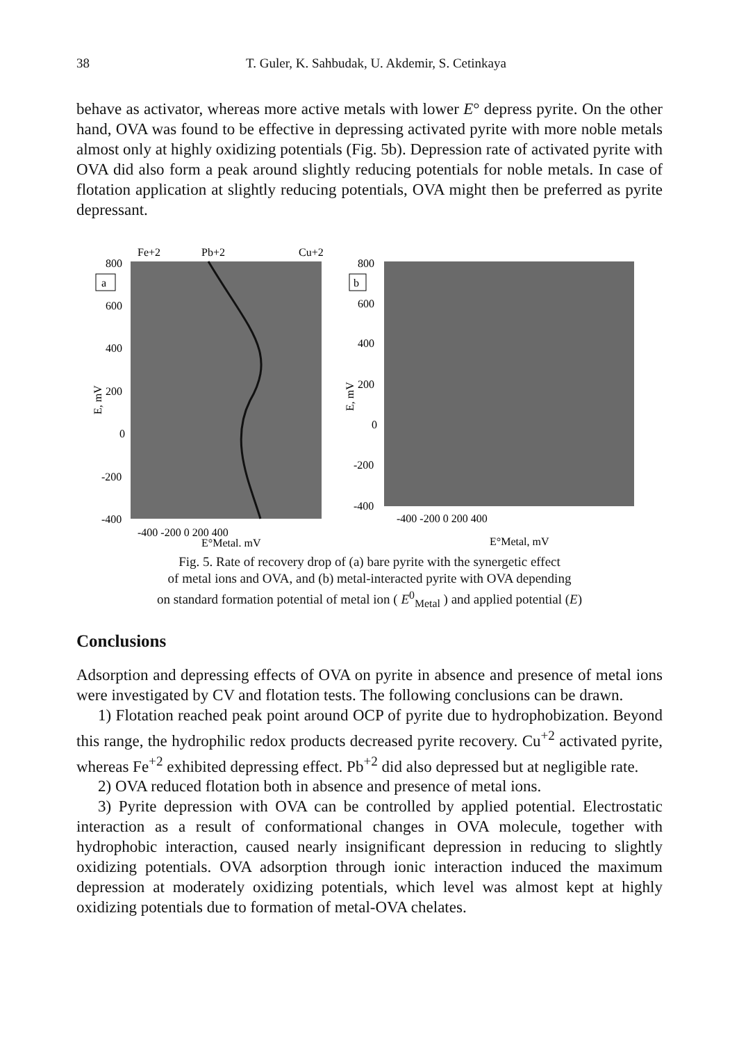38 T. Guler, K. Sahbudak, U. Akdemir, S. Cetinkaya
behave as activator, whereas more active metals with lower E° depress pyrite. On the other hand, OVA was found to be effective in depressing activated pyrite with more noble metals almost only at highly oxidizing potentials (Fig. 5b). Depression rate of activated pyrite with OVA did also form a peak around slightly reducing potentials for noble metals. In case of flotation application at slightly reducing potentials, OVA might then be preferred as pyrite depressant.
Fe+2
Pb+2
Cu+2
a
800
600
400
200
0
-200
-400
-400 -200 0 200 400
E°Metal, mV
E, mV
b
800
600
400
200
0
-200
-400
-400 -200 0 200 400
E°Metal, mV
E, mV
Fig. 5. Rate of recovery drop of (a) bare pyrite with the synergetic effect
of metal ions and OVA, and (b) metal-interacted pyrite with OVA depending
on standard formation potential of metal ion ( E<sup>0</sup><sub>Metal</sub> ) and applied potential (E)
Conclusions
Adsorption and depressing effects of OVA on pyrite in absence and presence of metal ions were investigated by CV and flotation tests. The following conclusions can be drawn.
1) Flotation reached peak point around OCP of pyrite due to hydrophobization. Beyond this range, the hydrophilic redox products decreased pyrite recovery. Cu<sup>+2</sup> activated pyrite, whereas Fe<sup>+2</sup> exhibited depressing effect. Pb<sup>+2</sup> did also depressed but at negligible rate.
2) OVA reduced flotation both in absence and presence of metal ions.
3) Pyrite depression with OVA can be controlled by applied potential. Electrostatic interaction as a result of conformational changes in OVA molecule, together with hydrophobic interaction, caused nearly insignificant depression in reducing to slightly oxidizing potentials. OVA adsorption through ionic interaction induced the maximum depression at moderately oxidizing potentials, which level was almost kept at highly oxidizing potentials due to formation of metal-OVA chelates.